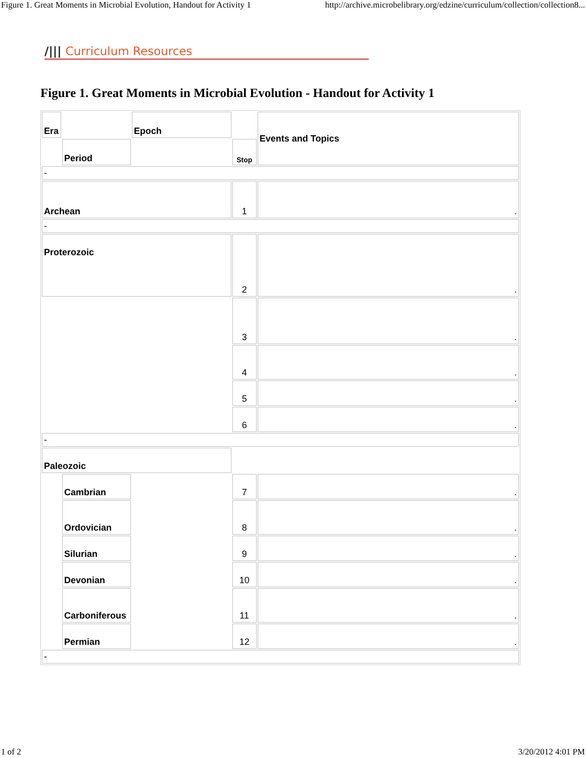Figure 1. Great Moments in Microbial Evolution, Handout for Activity 1 http://archive.microbelibrary.org/edzine/curriculum/collection/collection8...
/||| Curriculum Resources
Figure 1. Great Moments in Microbial Evolution - Handout for Activity 1
| Era | | Epoch | | Events and Topics |
| | Period | | Stop | |
| - | | | | |
| Archean | | | 1 | . |
| - | | | | |
| Proterozoic | | | 2 | . |
| | | | 3 | . |
| | | | 4 | . |
| | | | 5 | . |
| | | | 6 | . |
| - | | | | |
| Paleozoic | | | | |
| | Cambrian | | 7 | . |
| | Ordovician | | 8 | . |
| | Silurian | | 9 | . |
| | Devonian | | 10 | . |
| | Carboniferous | | 11 | . |
| | Permian | | 12 | . |
| - | | | | |
1 of 2 3/20/2012 4:01 PM